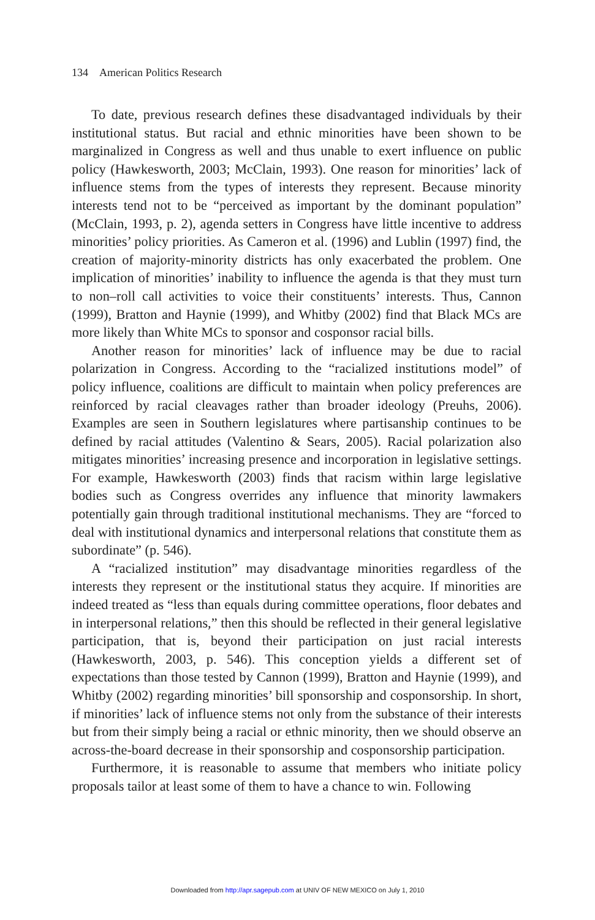134 American Politics Research
To date, previous research defines these disadvantaged individuals by their institutional status. But racial and ethnic minorities have been shown to be marginalized in Congress as well and thus unable to exert influence on public policy (Hawkesworth, 2003; McClain, 1993). One reason for minorities’ lack of influence stems from the types of interests they represent. Because minority interests tend not to be “perceived as important by the dominant population” (McClain, 1993, p. 2), agenda setters in Congress have little incentive to address minorities’ policy priorities. As Cameron et al. (1996) and Lublin (1997) find, the creation of majority-minority districts has only exacerbated the problem. One implication of minorities’ inability to influence the agenda is that they must turn to non–roll call activities to voice their constituents’ interests. Thus, Cannon (1999), Bratton and Haynie (1999), and Whitby (2002) find that Black MCs are more likely than White MCs to sponsor and cosponsor racial bills.
Another reason for minorities’ lack of influence may be due to racial polarization in Congress. According to the “racialized institutions model” of policy influence, coalitions are difficult to maintain when policy preferences are reinforced by racial cleavages rather than broader ideology (Preuhs, 2006). Examples are seen in Southern legislatures where partisanship continues to be defined by racial attitudes (Valentino & Sears, 2005). Racial polarization also mitigates minorities’ increasing presence and incorporation in legislative settings. For example, Hawkesworth (2003) finds that racism within large legislative bodies such as Congress overrides any influence that minority lawmakers potentially gain through traditional institutional mechanisms. They are “forced to deal with institutional dynamics and interpersonal relations that constitute them as subordinate” (p. 546).
A “racialized institution” may disadvantage minorities regardless of the interests they represent or the institutional status they acquire. If minorities are indeed treated as “less than equals during committee operations, floor debates and in interpersonal relations,” then this should be reflected in their general legislative participation, that is, beyond their participation on just racial interests (Hawkesworth, 2003, p. 546). This conception yields a different set of expectations than those tested by Cannon (1999), Bratton and Haynie (1999), and Whitby (2002) regarding minorities’ bill sponsorship and cosponsorship. In short, if minorities’ lack of influence stems not only from the substance of their interests but from their simply being a racial or ethnic minority, then we should observe an across-the-board decrease in their sponsorship and cosponsorship participation.
Furthermore, it is reasonable to assume that members who initiate policy proposals tailor at least some of them to have a chance to win. Following
Downloaded from http://apr.sagepub.com at UNIV OF NEW MEXICO on July 1, 2010